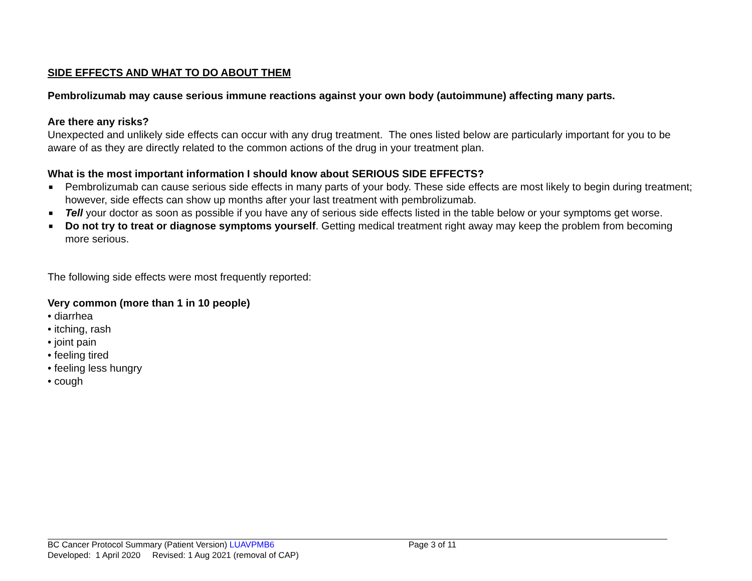SIDE EFFECTS AND WHAT TO DO ABOUT THEM
Pembrolizumab may cause serious immune reactions against your own body (autoimmune) affecting many parts.
Are there any risks?
Unexpected and unlikely side effects can occur with any drug treatment. The ones listed below are particularly important for you to be aware of as they are directly related to the common actions of the drug in your treatment plan.
What is the most important information I should know about SERIOUS SIDE EFFECTS?
■ Pembrolizumab can cause serious side effects in many parts of your body. These side effects are most likely to begin during treatment; however, side effects can show up months after your last treatment with pembrolizumab.
■ Tell your doctor as soon as possible if you have any of serious side effects listed in the table below or your symptoms get worse.
■ Do not try to treat or diagnose symptoms yourself. Getting medical treatment right away may keep the problem from becoming more serious.
The following side effects were most frequently reported:
Very common (more than 1 in 10 people)
• diarrhea
• itching, rash
• joint pain
• feeling tired
• feeling less hungry
• cough
BC Cancer Protocol Summary (Patient Version) LUAVPMB6 Page 3 of 11
Developed: 1 April 2020 Revised: 1 Aug 2021 (removal of CAP)